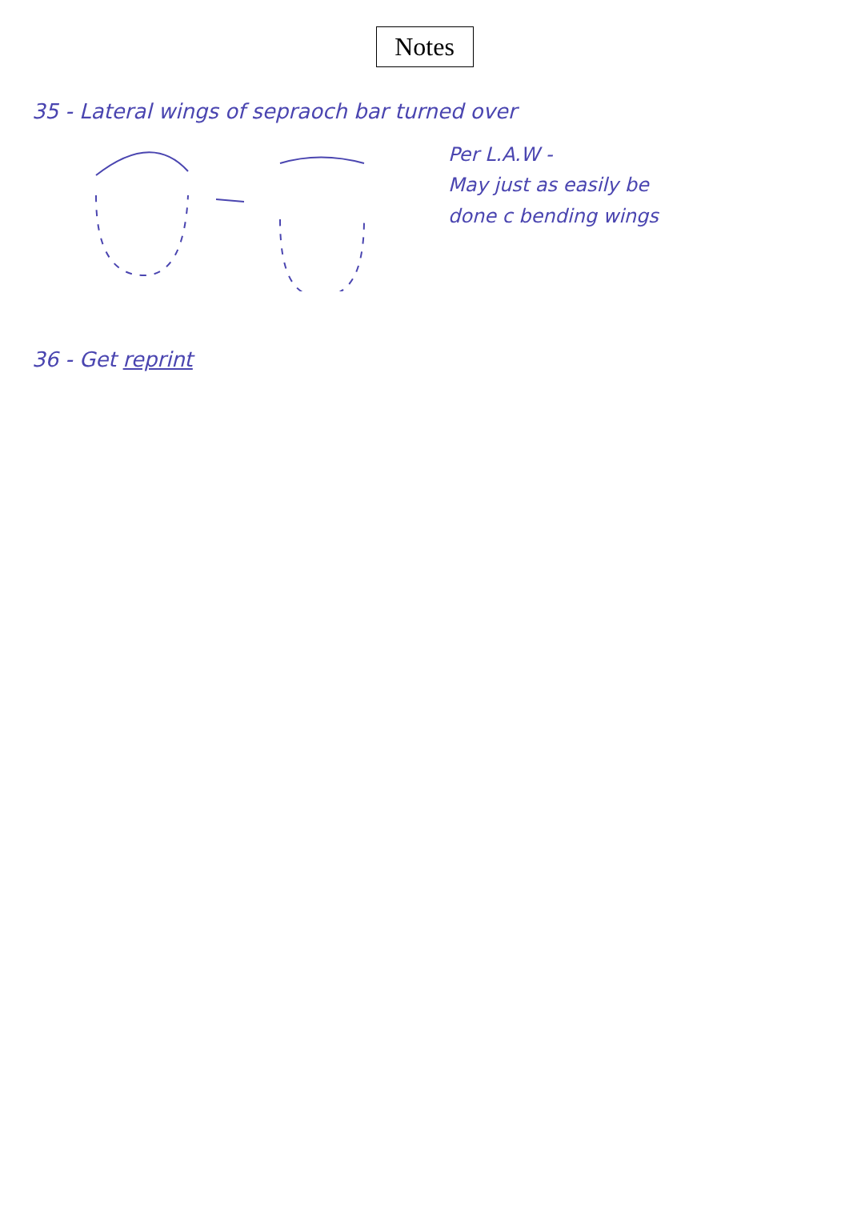Notes
35 - Lateral wings of sepraoch bar turned over
Per L.A.W -
May just as easily be
done c bending wings
36 - Get reprint